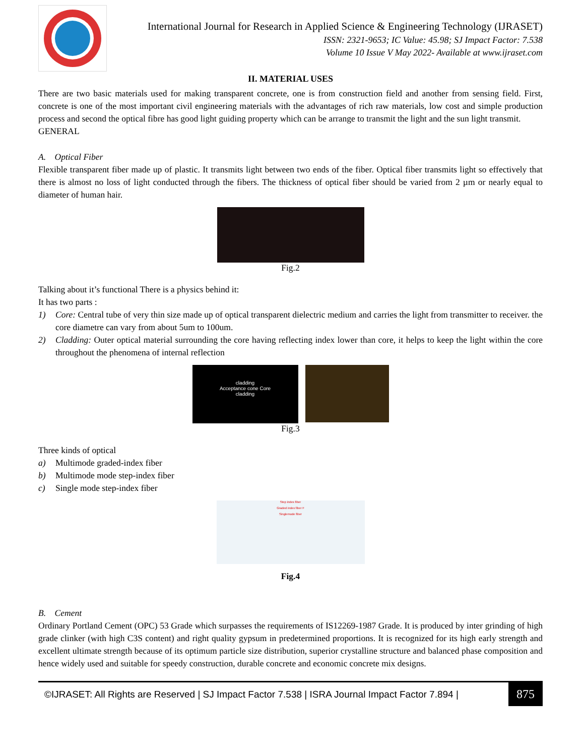International Journal for Research in Applied Science & Engineering Technology (IJRASET)
ISSN: 2321-9653; IC Value: 45.98; SJ Impact Factor: 7.538
Volume 10 Issue V May 2022- Available at www.ijraset.com
II. MATERIAL USES
There are two basic materials used for making transparent concrete, one is from construction field and another from sensing field. First, concrete is one of the most important civil engineering materials with the advantages of rich raw materials, low cost and simple production process and second the optical fibre has good light guiding property which can be arrange to transmit the light and the sun light transmit.
GENERAL
A. Optical Fiber
Flexible transparent fiber made up of plastic. It transmits light between two ends of the fiber. Optical fiber transmits light so effectively that there is almost no loss of light conducted through the fibers. The thickness of optical fiber should be varied from 2 µm or nearly equal to diameter of human hair.
Fig.2
Talking about it’s functional There is a physics behind it:
It has two parts :
1) Core: Central tube of very thin size made up of optical transparent dielectric medium and carries the light from transmitter to receiver. the core diametre can vary from about 5um to 100um.
2) Cladding: Outer optical material surrounding the core having reflecting index lower than core, it helps to keep the light within the core throughout the phenomena of internal reflection
cladding
Acceptance cone Core
cladding
Fig.3
Three kinds of optical
a) Multimode graded-index fiber
b) Multimode mode step-index fiber
c) Single mode step-index fiber
Step index fiber
Graded index fiber F
Singlemode fiber
Fig.4
B. Cement
Ordinary Portland Cement (OPC) 53 Grade which surpasses the requirements of IS12269-1987 Grade. It is produced by inter grinding of high grade clinker (with high C3S content) and right quality gypsum in predetermined proportions. It is recognized for its high early strength and excellent ultimate strength because of its optimum particle size distribution, superior crystalline structure and balanced phase composition and hence widely used and suitable for speedy construction, durable concrete and economic concrete mix designs.
©IJRASET: All Rights are Reserved | SJ Impact Factor 7.538 | ISRA Journal Impact Factor 7.894 |
875